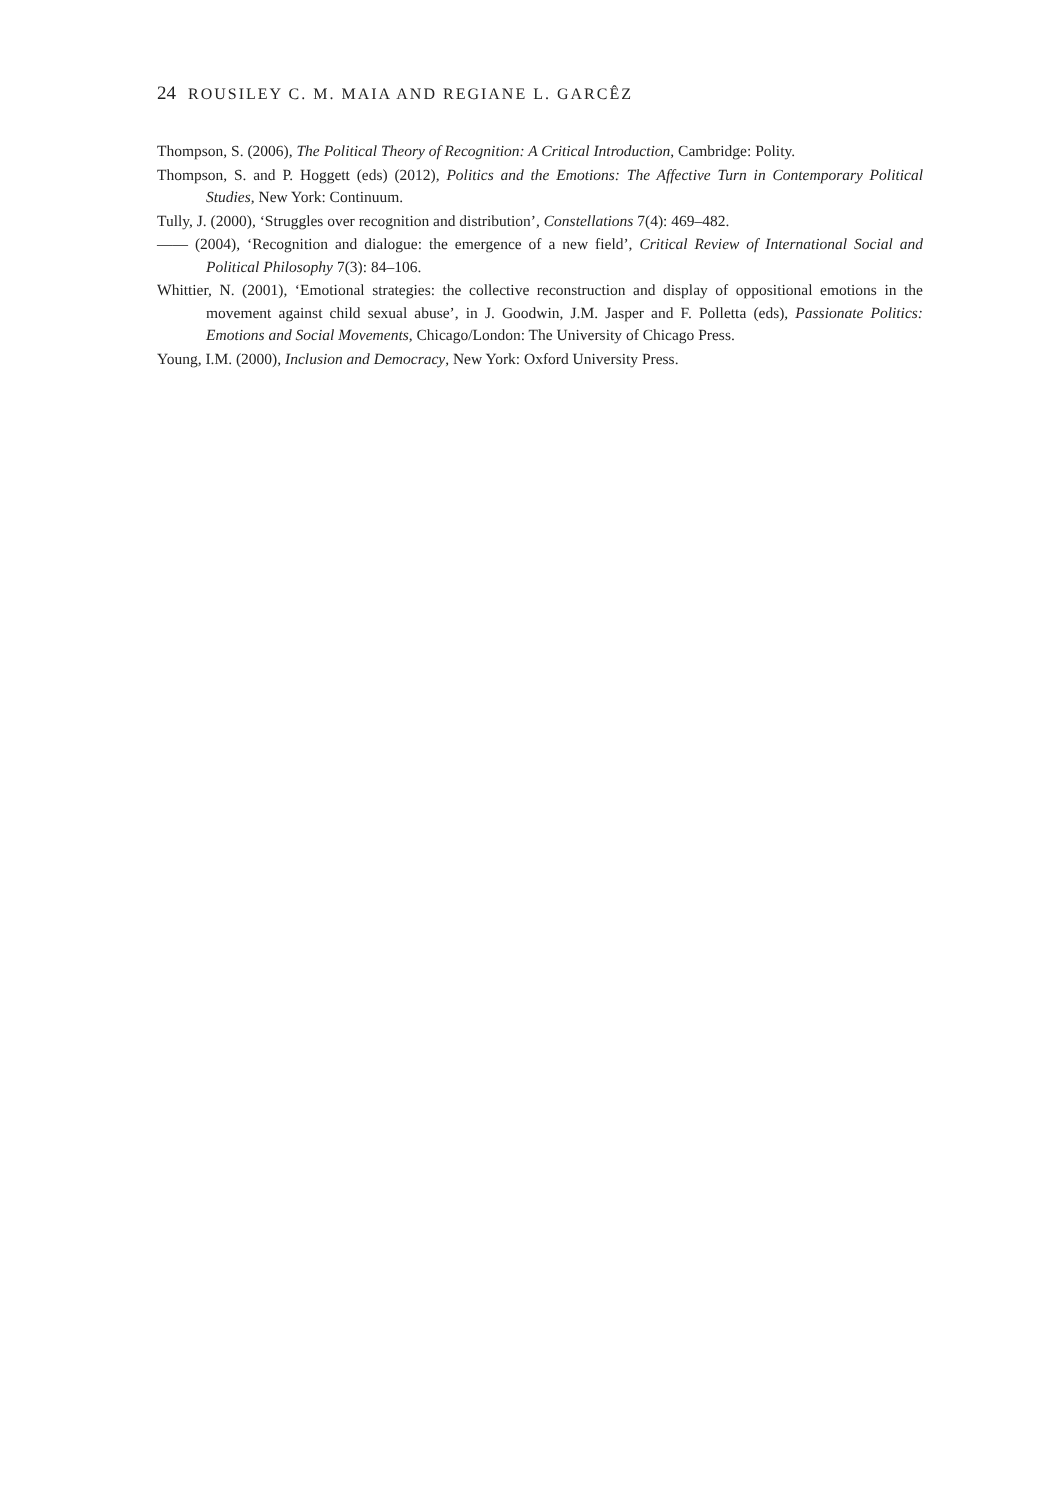24 ROUSILEY C. M. MAIA AND REGIANE L. GARCÊZ
Thompson, S. (2006), The Political Theory of Recognition: A Critical Introduction, Cambridge: Polity.
Thompson, S. and P. Hoggett (eds) (2012), Politics and the Emotions: The Affective Turn in Contemporary Political Studies, New York: Continuum.
Tully, J. (2000), ‘Struggles over recognition and distribution’, Constellations 7(4): 469–482.
—— (2004), ‘Recognition and dialogue: the emergence of a new field’, Critical Review of International Social and Political Philosophy 7(3): 84–106.
Whittier, N. (2001), ‘Emotional strategies: the collective reconstruction and display of oppositional emotions in the movement against child sexual abuse’, in J. Goodwin, J.M. Jasper and F. Polletta (eds), Passionate Politics: Emotions and Social Movements, Chicago/London: The University of Chicago Press.
Young, I.M. (2000), Inclusion and Democracy, New York: Oxford University Press.